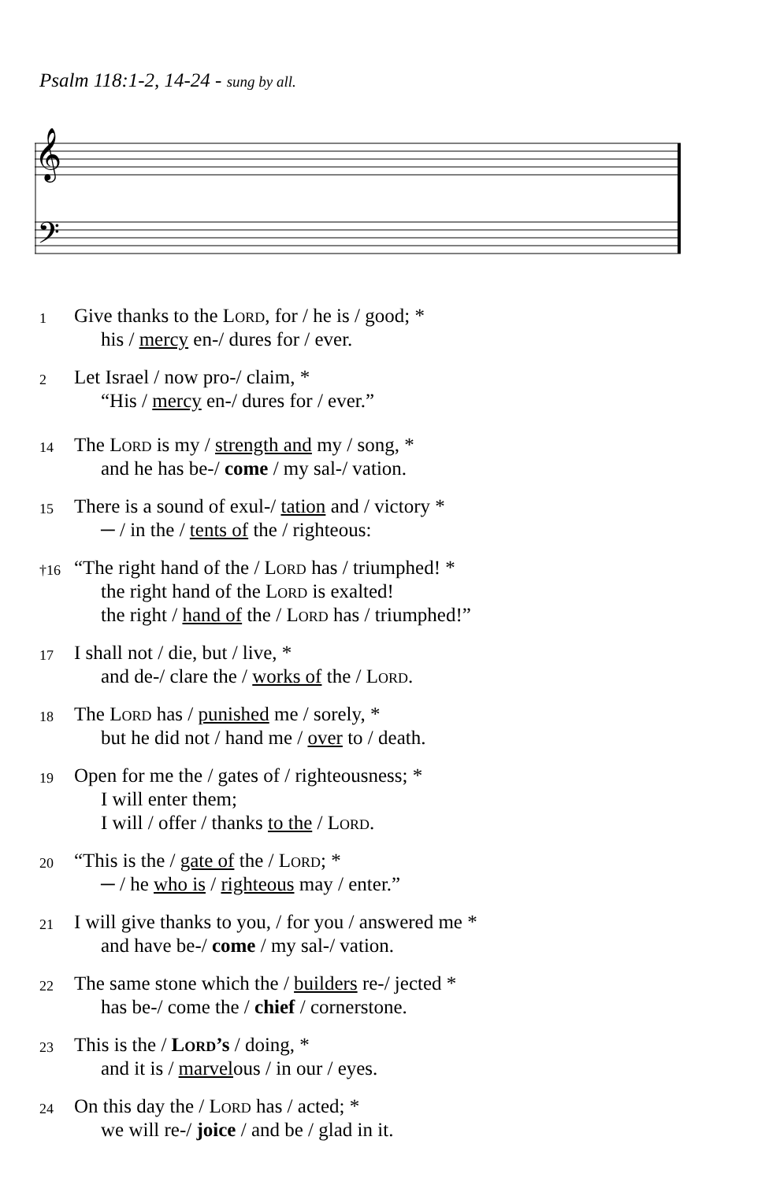Psalm 118:1-2, 14-24 - sung by all.
𝄞
𝄢
1
Give thanks to the Lord, for / he is / good; *
his / mercy en-/ dures for / ever.
2
Let Israel / now pro-/ claim, *
“His / mercy en-/ dures for / ever.”
14
The Lord is my / strength and my / song, *
and he has be-/ come / my sal-/ vation.
15
There is a sound of exul-/ tation and / victory *
─ / in the / tents of the / righteous:
†16
“The right hand of the / Lord has / triumphed! *
the right hand of the Lord is exalted!
the right / hand of the / Lord has / triumphed!”
17
I shall not / die, but / live, *
and de-/ clare the / works of the / Lord.
18
The Lord has / punished me / sorely, *
but he did not / hand me / over to / death.
19
Open for me the / gates of / righteousness; *
I will enter them;
I will / offer / thanks to the / Lord.
20
“This is the / gate of the / Lord; *
─ / he who is / righteous may / enter.”
21
I will give thanks to you, / for you / answered me *
and have be-/ come / my sal-/ vation.
22
The same stone which the / builders re-/ jected *
has be-/ come the / chief / cornerstone.
23
This is the / Lord’s / doing, *
and it is / marvelous / in our / eyes.
24
On this day the / Lord has / acted; *
we will re-/ joice / and be / glad in it.